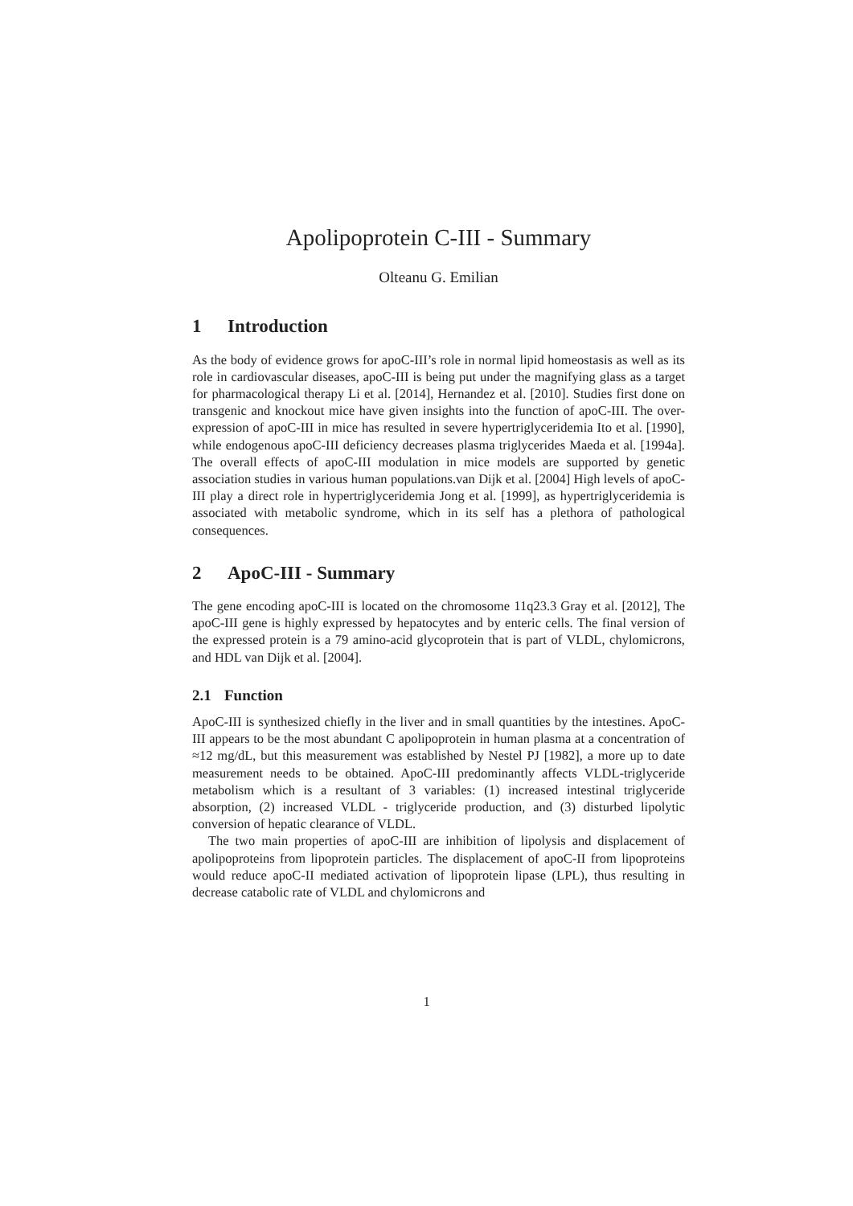Apolipoprotein C-III - Summary
Olteanu G. Emilian
1 Introduction
As the body of evidence grows for apoC-III’s role in normal lipid homeostasis as well as its role in cardiovascular diseases, apoC-III is being put under the magnifying glass as a target for pharmacological therapy Li et al. [2014], Hernandez et al. [2010]. Studies first done on transgenic and knockout mice have given insights into the function of apoC-III. The over-expression of apoC-III in mice has resulted in severe hypertriglyceridemia Ito et al. [1990], while endogenous apoC-III deficiency decreases plasma triglycerides Maeda et al. [1994a]. The overall effects of apoC-III modulation in mice models are supported by genetic association studies in various human populations.van Dijk et al. [2004] High levels of apoC-III play a direct role in hypertriglyceridemia Jong et al. [1999], as hypertriglyceridemia is associated with metabolic syndrome, which in its self has a plethora of pathological consequences.
2 ApoC-III - Summary
The gene encoding apoC-III is located on the chromosome 11q23.3 Gray et al. [2012], The apoC-III gene is highly expressed by hepatocytes and by enteric cells. The final version of the expressed protein is a 79 amino-acid glycoprotein that is part of VLDL, chylomicrons, and HDL van Dijk et al. [2004].
2.1 Function
ApoC-III is synthesized chiefly in the liver and in small quantities by the intestines. ApoC-III appears to be the most abundant C apolipoprotein in human plasma at a concentration of ≈12 mg/dL, but this measurement was established by Nestel PJ [1982], a more up to date measurement needs to be obtained. ApoC-III predominantly affects VLDL-triglyceride metabolism which is a resultant of 3 variables: (1) increased intestinal triglyceride absorption, (2) increased VLDL - triglyceride production, and (3) disturbed lipolytic conversion of hepatic clearance of VLDL.
The two main properties of apoC-III are inhibition of lipolysis and displacement of apolipoproteins from lipoprotein particles. The displacement of apoC-II from lipoproteins would reduce apoC-II mediated activation of lipoprotein lipase (LPL), thus resulting in decrease catabolic rate of VLDL and chylomicrons and
1